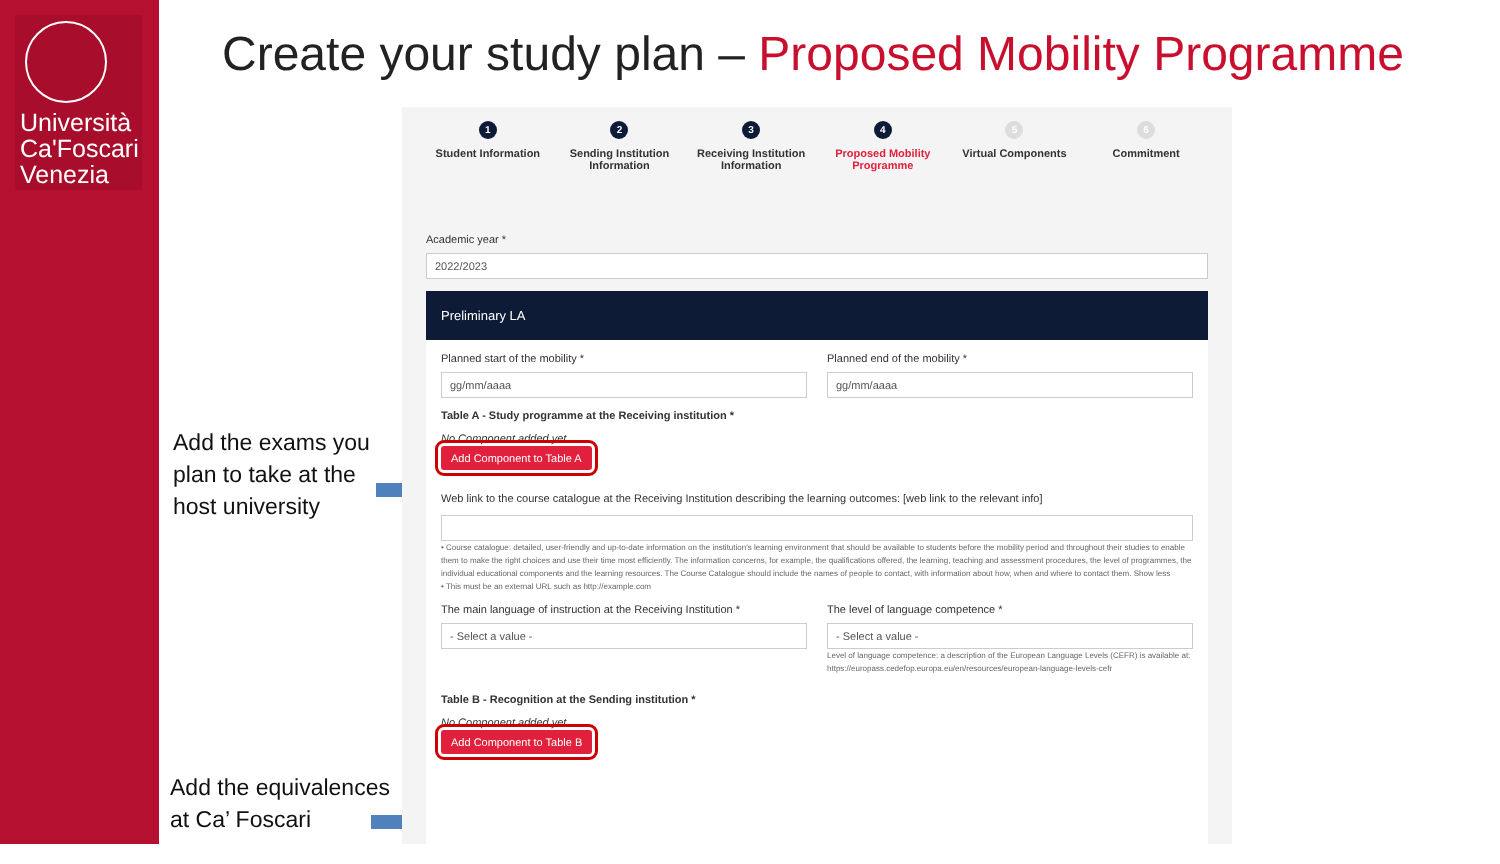Università Ca'Foscari Venezia
Create your study plan – Proposed Mobility Programme
Add the exams you
plan to take at the
host university
Add the equivalences
at Ca’ Foscari
1
Student Information
2
Sending Institution Information
3
Receiving Institution Information
4
Proposed Mobility Programme
5
Virtual Components
6
Commitment
Academic year *
2022/2023
Preliminary LA
Planned start of the mobility *
gg/mm/aaaa
Planned end of the mobility *
gg/mm/aaaa
Table A - Study programme at the Receiving institution *
No Component added yet
Add Component to Table A
Web link to the course catalogue at the Receiving Institution describing the learning outcomes: [web link to the relevant info]
• Course catalogue: detailed, user-friendly and up-to-date information on the institution's learning environment that should be available to students before the mobility period and throughout their studies to enable them to make the right choices and use their time most efficiently. The information concerns, for example, the qualifications offered, the learning, teaching and assessment procedures, the level of programmes, the individual educational components and the learning resources. The Course Catalogue should include the names of people to contact, with information about how, when and where to contact them. Show less
• This must be an external URL such as http://example.com
The main language of instruction at the Receiving Institution *
- Select a value -
The level of language competence *
- Select a value -
Level of language competence: a description of the European Language Levels (CEFR) is available at: https://europass.cedefop.europa.eu/en/resources/european-language-levels-cefr
Table B - Recognition at the Sending institution *
No Component added yet
Add Component to Table B